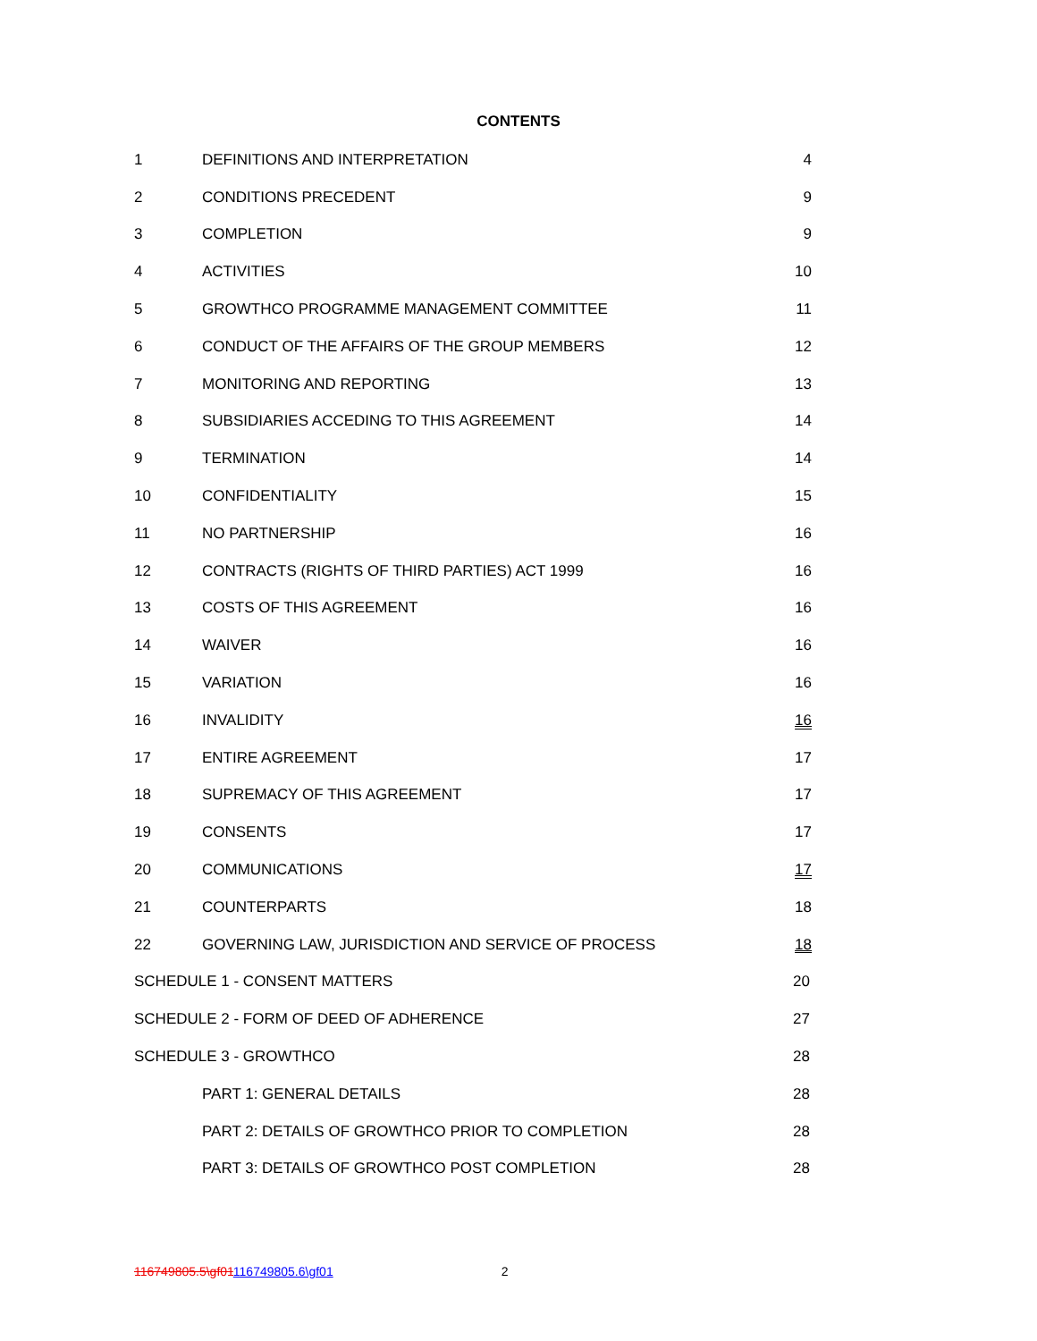CONTENTS
| 1 | DEFINITIONS AND INTERPRETATION | 4 |
| 2 | CONDITIONS PRECEDENT | 9 |
| 3 | COMPLETION | 9 |
| 4 | ACTIVITIES | 10 |
| 5 | GROWTHCO PROGRAMME MANAGEMENT COMMITTEE | 11 |
| 6 | CONDUCT OF THE AFFAIRS OF THE GROUP MEMBERS | 12 |
| 7 | MONITORING AND REPORTING | 13 |
| 8 | SUBSIDIARIES ACCEDING TO THIS AGREEMENT | 14 |
| 9 | TERMINATION | 14 |
| 10 | CONFIDENTIALITY | 15 |
| 11 | NO PARTNERSHIP | 16 |
| 12 | CONTRACTS (RIGHTS OF THIRD PARTIES) ACT 1999 | 16 |
| 13 | COSTS OF THIS AGREEMENT | 16 |
| 14 | WAIVER | 16 |
| 15 | VARIATION | 16 |
| 16 | INVALIDITY | 16 |
| 17 | ENTIRE AGREEMENT | 17 |
| 18 | SUPREMACY OF THIS AGREEMENT | 17 |
| 19 | CONSENTS | 17 |
| 20 | COMMUNICATIONS | 17 |
| 21 | COUNTERPARTS | 18 |
| 22 | GOVERNING LAW, JURISDICTION AND SERVICE OF PROCESS | 18 |
| SCHEDULE 1 - CONSENT MATTERS | | 20 |
| SCHEDULE 2 - FORM OF DEED OF ADHERENCE | | 27 |
| SCHEDULE 3 - GROWTHCO | | 28 |
| | PART 1: GENERAL DETAILS | 28 |
| | PART 2: DETAILS OF GROWTHCO PRIOR TO COMPLETION | 28 |
| | PART 3: DETAILS OF GROWTHCO POST COMPLETION | 28 |
116749805.5\gf01116749805.6\gf01 2